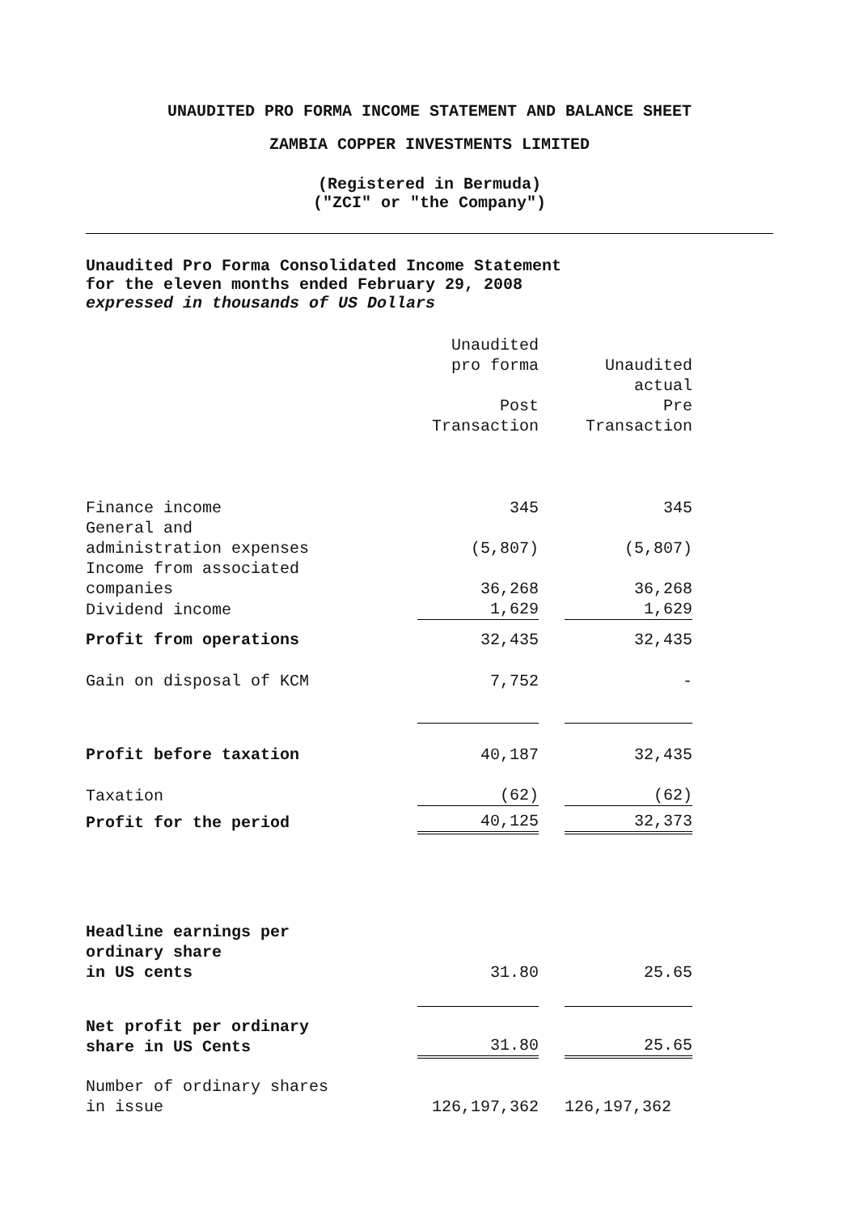UNAUDITED PRO FORMA INCOME STATEMENT AND BALANCE SHEET
ZAMBIA COPPER INVESTMENTS LIMITED
(Registered in Bermuda)
("ZCI" or "the Company")
Unaudited Pro Forma Consolidated Income Statement
for the eleven months ended February 29, 2008
expressed in thousands of US Dollars
| | Unaudited pro forma Post Transaction | | Unaudited actual Pre Transaction |
| Finance income | 345 | | 345 |
| General and administration expenses | (5,807) | | (5,807) |
| Income from associated companies | 36,268 | | 36,268 |
| Dividend income | 1,629 | | 1,629 |
| Profit from operations | 32,435 | | 32,435 |
| Gain on disposal of KCM | 7,752 | | - |
| Profit before taxation | 40,187 | | 32,435 |
| Taxation | (62) | | (62) |
| Profit for the period | 40,125 | | 32,373 |
| Headline earnings per ordinary share in US cents | 31.80 | | 25.65 |
| Net profit per ordinary share in US Cents | 31.80 | | 25.65 |
| Number of ordinary shares in issue | 126,197,362 | | 126,197,362 |